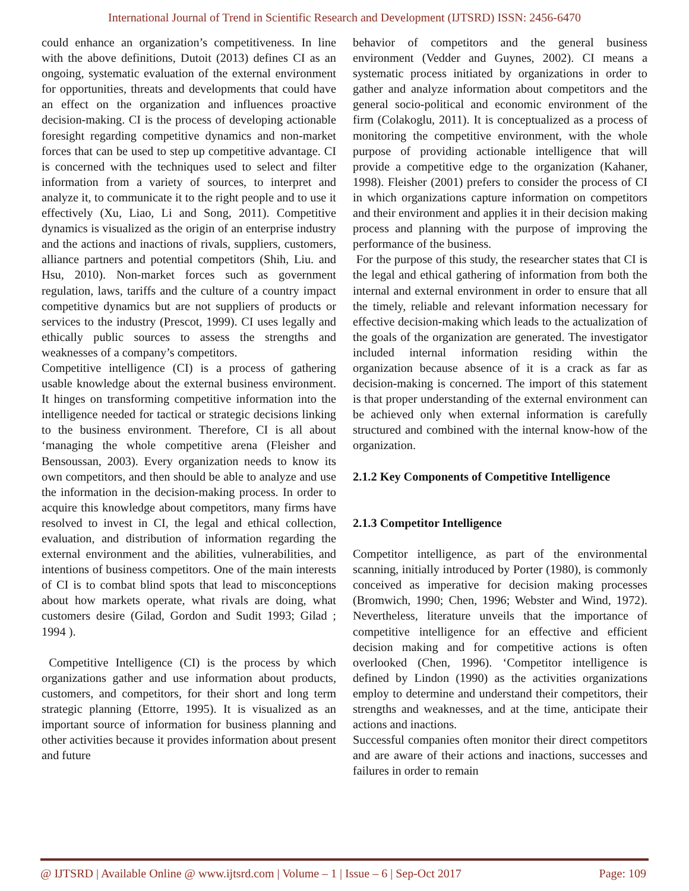International Journal of Trend in Scientific Research and Development (IJTSRD) ISSN: 2456-6470
could enhance an organization’s competitiveness. In line with the above definitions, Dutoit (2013) defines CI as an ongoing, systematic evaluation of the external environment for opportunities, threats and developments that could have an effect on the organization and influences proactive decision-making. CI is the process of developing actionable foresight regarding competitive dynamics and non-market forces that can be used to step up competitive advantage. CI is concerned with the techniques used to select and filter information from a variety of sources, to interpret and analyze it, to communicate it to the right people and to use it effectively (Xu, Liao, Li and Song, 2011). Competitive dynamics is visualized as the origin of an enterprise industry and the actions and inactions of rivals, suppliers, customers, alliance partners and potential competitors (Shih, Liu. and Hsu, 2010). Non-market forces such as government regulation, laws, tariffs and the culture of a country impact competitive dynamics but are not suppliers of products or services to the industry (Prescot, 1999). CI uses legally and ethically public sources to assess the strengths and weaknesses of a company’s competitors.
Competitive intelligence (CI) is a process of gathering usable knowledge about the external business environment. It hinges on transforming competitive information into the intelligence needed for tactical or strategic decisions linking to the business environment. Therefore, CI is all about ‘managing the whole competitive arena (Fleisher and Bensoussan, 2003). Every organization needs to know its own competitors, and then should be able to analyze and use the information in the decision-making process. In order to acquire this knowledge about competitors, many firms have resolved to invest in CI, the legal and ethical collection, evaluation, and distribution of information regarding the external environment and the abilities, vulnerabilities, and intentions of business competitors. One of the main interests of CI is to combat blind spots that lead to misconceptions about how markets operate, what rivals are doing, what customers desire (Gilad, Gordon and Sudit 1993; Gilad ; 1994 ).
Competitive Intelligence (CI) is the process by which organizations gather and use information about products, customers, and competitors, for their short and long term strategic planning (Ettorre, 1995). It is visualized as an important source of information for business planning and other activities because it provides information about present and future
behavior of competitors and the general business environment (Vedder and Guynes, 2002). CI means a systematic process initiated by organizations in order to gather and analyze information about competitors and the general socio-political and economic environment of the firm (Colakoglu, 2011). It is conceptualized as a process of monitoring the competitive environment, with the whole purpose of providing actionable intelligence that will provide a competitive edge to the organization (Kahaner, 1998). Fleisher (2001) prefers to consider the process of CI in which organizations capture information on competitors and their environment and applies it in their decision making process and planning with the purpose of improving the performance of the business.
For the purpose of this study, the researcher states that CI is the legal and ethical gathering of information from both the internal and external environment in order to ensure that all the timely, reliable and relevant information necessary for effective decision-making which leads to the actualization of the goals of the organization are generated. The investigator included internal information residing within the organization because absence of it is a crack as far as decision-making is concerned. The import of this statement is that proper understanding of the external environment can be achieved only when external information is carefully structured and combined with the internal know-how of the organization.
2.1.2 Key Components of Competitive Intelligence
2.1.3 Competitor Intelligence
Competitor intelligence, as part of the environmental scanning, initially introduced by Porter (1980), is commonly conceived as imperative for decision making processes (Bromwich, 1990; Chen, 1996; Webster and Wind, 1972). Nevertheless, literature unveils that the importance of competitive intelligence for an effective and efficient decision making and for competitive actions is often overlooked (Chen, 1996). ‘Competitor intelligence is defined by Lindon (1990) as the activities organizations employ to determine and understand their competitors, their strengths and weaknesses, and at the time, anticipate their actions and inactions.
Successful companies often monitor their direct competitors and are aware of their actions and inactions, successes and failures in order to remain
@ IJTSRD | Available Online @ www.ijtsrd.com | Volume – 1 | Issue – 6 | Sep-Oct 2017 Page: 109